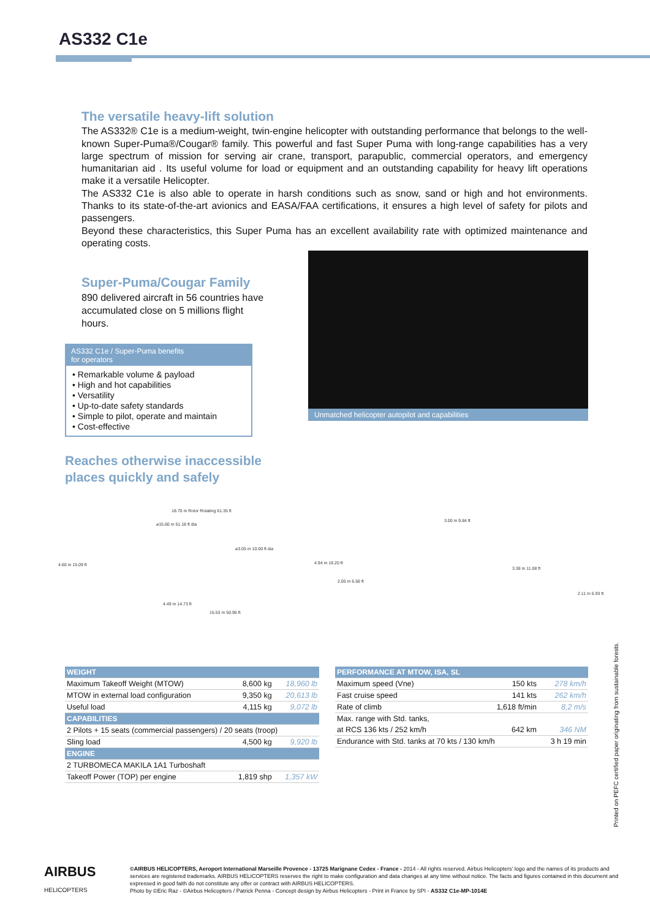AS332 C1e
The versatile heavy-lift solution
The AS332® C1e is a medium-weight, twin-engine helicopter with outstanding performance that belongs to the well-known Super-Puma®/Cougar® family. This powerful and fast Super Puma with long-range capabilities has a very large spectrum of mission for serving air crane, transport, parapublic, commercial operators, and emergency humanitarian aid . Its useful volume for load or equipment and an outstanding capability for heavy lift operations make it a versatile Helicopter.
The AS332 C1e is also able to operate in harsh conditions such as snow, sand or high and hot environments. Thanks to its state-of-the-art avionics and EASA/FAA certifications, it ensures a high level of safety for pilots and passengers.
Beyond these characteristics, this Super Puma has an excellent availability rate with optimized maintenance and operating costs.
Super-Puma/Cougar Family
890 delivered aircraft in 56 countries have accumulated close on 5 millions flight hours.
AS332 C1e / Super-Puma benefits
for operators
• Remarkable volume & payload
• High and hot capabilities
• Versatility
• Up-to-date safety standards
• Simple to pilot, operate and maintain
• Cost-effective
Unmatched helicopter autopilot and capabilities
Reaches otherwise inaccessible
places quickly and safely
18.70 m Rotor Rotating 61.35 ft
⌀15.60 m 51.18 ft dia
⌀3.05 m 10.00 ft dia
4.60 m 15.09 ft 4.94 m 16.20 ft
4.49 m 14.73 ft
15.53 m 50.95 ft
3.00 m 9.84 ft
3.38 m 11.08 ft
2.00 m 6.56 ft
2.11 m 6.93 ft
| WEIGHT | | |
| --- | --- | --- |
| Maximum Takeoff Weight (MTOW) | 8,600 kg | 18,960 lb |
| MTOW in external load configuration | 9,350 kg | 20,613 lb |
| Useful load | 4,115 kg | 9,072 lb |
| CAPABILITIES | | |
| 2 Pilots + 15 seats (commercial passengers) / 20 seats (troop) | | |
| Sling load | 4,500 kg | 9,920 lb |
| ENGINE | | |
| 2 TURBOMECA MAKILA 1A1 Turboshaft | | |
| Takeoff Power (TOP) per engine | 1,819 shp | 1,357 kW |
| PERFORMANCE AT MTOW, ISA, SL | | |
| --- | --- | --- |
| Maximum speed (Vne) | 150 kts | 278 km/h |
| Fast cruise speed | 141 kts | 262 km/h |
| Rate of climb | 1,618 ft/min | 8,2 m/s |
| Max. range with Std. tanks, | | |
| at RCS 136 kts / 252 km/h | 642 km | 346 NM |
| Endurance with Std. tanks at 70 kts / 130 km/h | | 3 h 19 min |
Printed on PEFC certified paper originating from sustainable forests.
AIRBUS
HELICOPTERS
©AIRBUS HELICOPTERS, Aeroport International Marseille Provence - 13725 Marignane Cedex - France - 2014 - All rights reserved. Airbus Helicopters' logo and the names of its products and services are registered trademarks. AIRBUS HELICOPTERS reserves the right to make configuration and data changes at any time without notice. The facts and figures contained in this document and expressed in good faith do not constitute any offer or contract with AIRBUS HELICOPTERS.
Photo by ©Eric Raz - ©Airbus Helicopters / Patrick Penna - Concept design by Airbus Helicopters - Print in France by SPI - AS332 C1e-MP-1014E